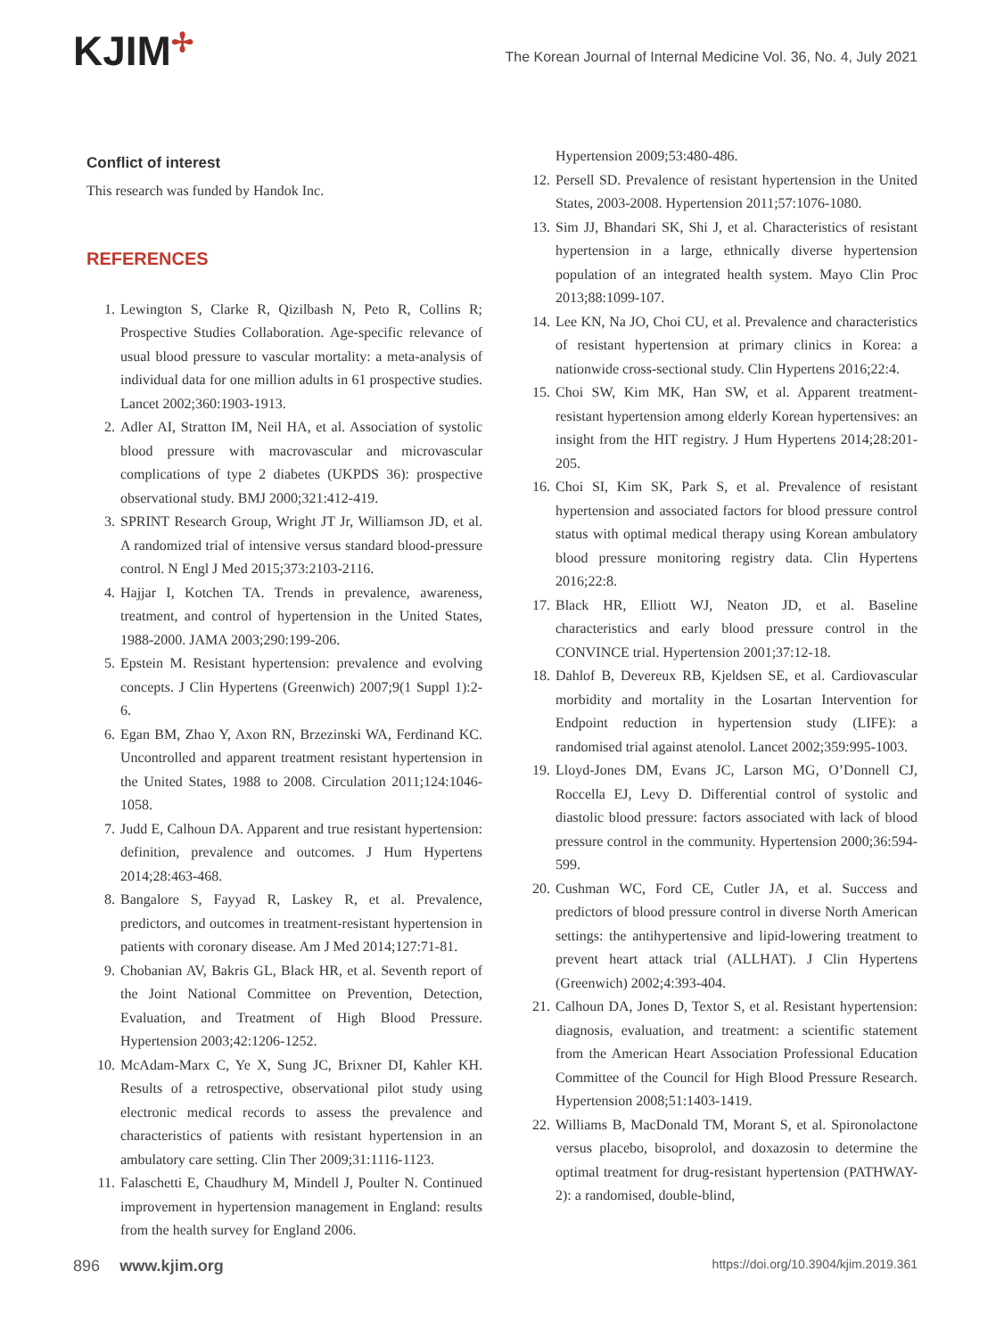KJIM✢
The Korean Journal of Internal Medicine Vol. 36, No. 4, July 2021
Conflict of interest
This research was funded by Handok Inc.
REFERENCES
1. Lewington S, Clarke R, Qizilbash N, Peto R, Collins R; Prospective Studies Collaboration. Age-specific relevance of usual blood pressure to vascular mortality: a meta-analysis of individual data for one million adults in 61 prospective studies. Lancet 2002;360:1903-1913.
2. Adler AI, Stratton IM, Neil HA, et al. Association of systolic blood pressure with macrovascular and microvascular complications of type 2 diabetes (UKPDS 36): prospective observational study. BMJ 2000;321:412-419.
3. SPRINT Research Group, Wright JT Jr, Williamson JD, et al. A randomized trial of intensive versus standard blood-pressure control. N Engl J Med 2015;373:2103-2116.
4. Hajjar I, Kotchen TA. Trends in prevalence, awareness, treatment, and control of hypertension in the United States, 1988-2000. JAMA 2003;290:199-206.
5. Epstein M. Resistant hypertension: prevalence and evolving concepts. J Clin Hypertens (Greenwich) 2007;9(1 Suppl 1):2-6.
6. Egan BM, Zhao Y, Axon RN, Brzezinski WA, Ferdinand KC. Uncontrolled and apparent treatment resistant hypertension in the United States, 1988 to 2008. Circulation 2011;124:1046-1058.
7. Judd E, Calhoun DA. Apparent and true resistant hypertension: definition, prevalence and outcomes. J Hum Hypertens 2014;28:463-468.
8. Bangalore S, Fayyad R, Laskey R, et al. Prevalence, predictors, and outcomes in treatment-resistant hypertension in patients with coronary disease. Am J Med 2014;127:71-81.
9. Chobanian AV, Bakris GL, Black HR, et al. Seventh report of the Joint National Committee on Prevention, Detection, Evaluation, and Treatment of High Blood Pressure. Hypertension 2003;42:1206-1252.
10. McAdam-Marx C, Ye X, Sung JC, Brixner DI, Kahler KH. Results of a retrospective, observational pilot study using electronic medical records to assess the prevalence and characteristics of patients with resistant hypertension in an ambulatory care setting. Clin Ther 2009;31:1116-1123.
11. Falaschetti E, Chaudhury M, Mindell J, Poulter N. Continued improvement in hypertension management in England: results from the health survey for England 2006.
Hypertension 2009;53:480-486.
12. Persell SD. Prevalence of resistant hypertension in the United States, 2003-2008. Hypertension 2011;57:1076-1080.
13. Sim JJ, Bhandari SK, Shi J, et al. Characteristics of resistant hypertension in a large, ethnically diverse hypertension population of an integrated health system. Mayo Clin Proc 2013;88:1099-107.
14. Lee KN, Na JO, Choi CU, et al. Prevalence and characteristics of resistant hypertension at primary clinics in Korea: a nationwide cross-sectional study. Clin Hypertens 2016;22:4.
15. Choi SW, Kim MK, Han SW, et al. Apparent treatment-resistant hypertension among elderly Korean hypertensives: an insight from the HIT registry. J Hum Hypertens 2014;28:201-205.
16. Choi SI, Kim SK, Park S, et al. Prevalence of resistant hypertension and associated factors for blood pressure control status with optimal medical therapy using Korean ambulatory blood pressure monitoring registry data. Clin Hypertens 2016;22:8.
17. Black HR, Elliott WJ, Neaton JD, et al. Baseline characteristics and early blood pressure control in the CONVINCE trial. Hypertension 2001;37:12-18.
18. Dahlof B, Devereux RB, Kjeldsen SE, et al. Cardiovascular morbidity and mortality in the Losartan Intervention for Endpoint reduction in hypertension study (LIFE): a randomised trial against atenolol. Lancet 2002;359:995-1003.
19. Lloyd-Jones DM, Evans JC, Larson MG, O’Donnell CJ, Roccella EJ, Levy D. Differential control of systolic and diastolic blood pressure: factors associated with lack of blood pressure control in the community. Hypertension 2000;36:594-599.
20. Cushman WC, Ford CE, Cutler JA, et al. Success and predictors of blood pressure control in diverse North American settings: the antihypertensive and lipid-lowering treatment to prevent heart attack trial (ALLHAT). J Clin Hypertens (Greenwich) 2002;4:393-404.
21. Calhoun DA, Jones D, Textor S, et al. Resistant hypertension: diagnosis, evaluation, and treatment: a scientific statement from the American Heart Association Professional Education Committee of the Council for High Blood Pressure Research. Hypertension 2008;51:1403-1419.
22. Williams B, MacDonald TM, Morant S, et al. Spironolactone versus placebo, bisoprolol, and doxazosin to determine the optimal treatment for drug-resistant hypertension (PATHWAY-2): a randomised, double-blind,
896 www.kjim.org
https://doi.org/10.3904/kjim.2019.361